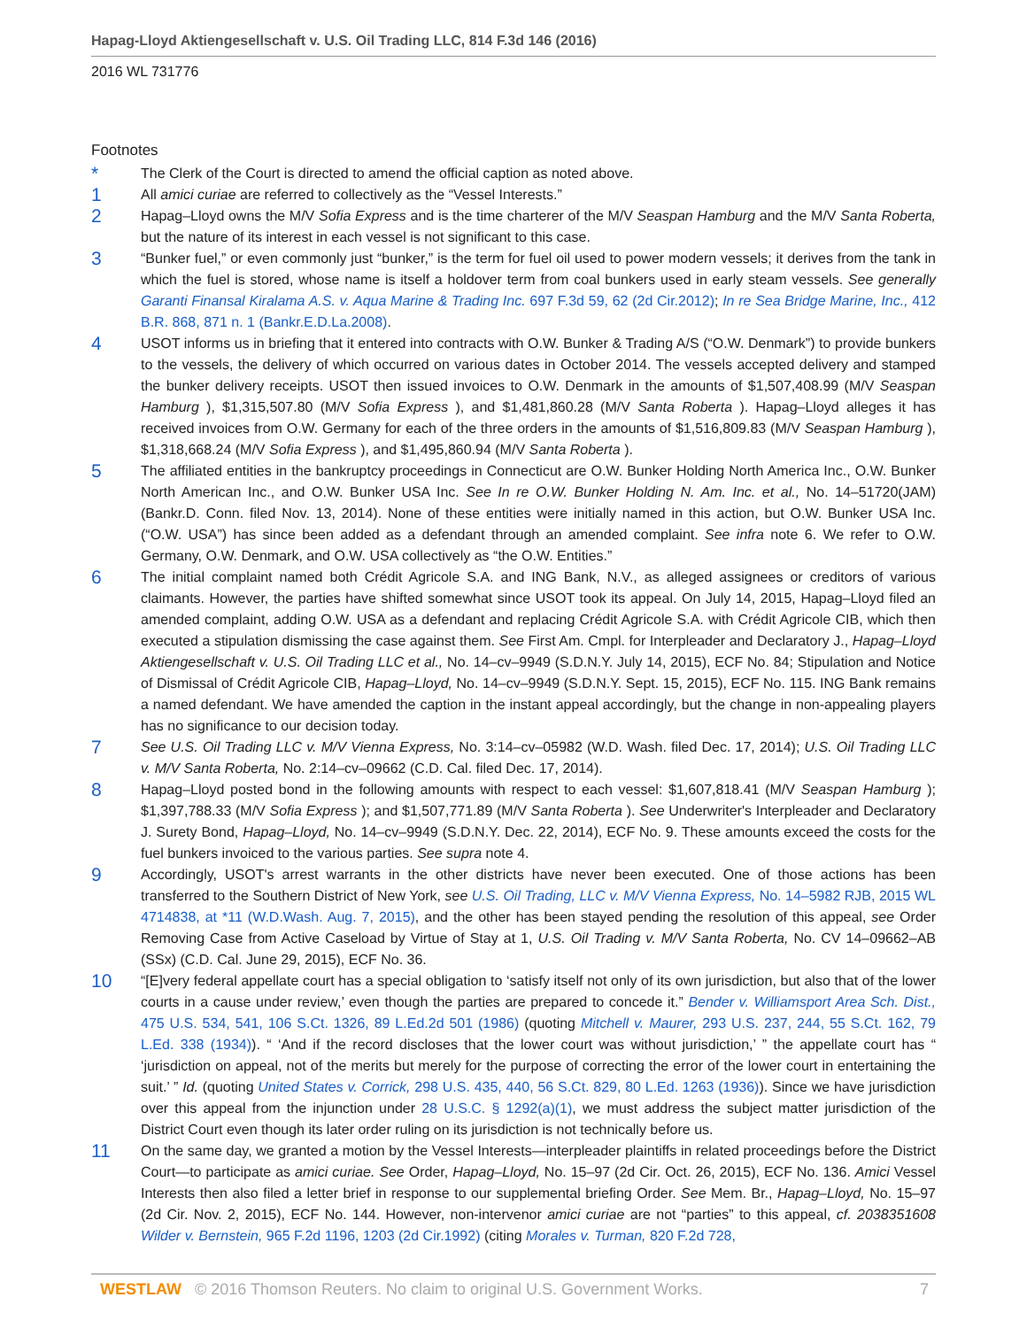Hapag-Lloyd Aktiengesellschaft v. U.S. Oil Trading LLC, 814 F.3d 146 (2016)
2016 WL 731776
Footnotes
*
The Clerk of the Court is directed to amend the official caption as noted above.
1
All amici curiae are referred to collectively as the “Vessel Interests.”
2
Hapag–Lloyd owns the M/V Sofia Express and is the time charterer of the M/V Seaspan Hamburg and the M/V Santa Roberta, but the nature of its interest in each vessel is not significant to this case.
3
“Bunker fuel,” or even commonly just “bunker,” is the term for fuel oil used to power modern vessels; it derives from the tank in which the fuel is stored, whose name is itself a holdover term from coal bunkers used in early steam vessels. See generally Garanti Finansal Kiralama A.S. v. Aqua Marine & Trading Inc. 697 F.3d 59, 62 (2d Cir.2012); In re Sea Bridge Marine, Inc., 412 B.R. 868, 871 n. 1 (Bankr.E.D.La.2008).
4
USOT informs us in briefing that it entered into contracts with O.W. Bunker & Trading A/S (“O.W. Denmark”) to provide bunkers to the vessels, the delivery of which occurred on various dates in October 2014. The vessels accepted delivery and stamped the bunker delivery receipts. USOT then issued invoices to O.W. Denmark in the amounts of $1,507,408.99 (M/V Seaspan Hamburg ), $1,315,507.80 (M/V Sofia Express ), and $1,481,860.28 (M/V Santa Roberta ). Hapag–Lloyd alleges it has received invoices from O.W. Germany for each of the three orders in the amounts of $1,516,809.83 (M/V Seaspan Hamburg ), $1,318,668.24 (M/V Sofia Express ), and $1,495,860.94 (M/V Santa Roberta ).
5
The affiliated entities in the bankruptcy proceedings in Connecticut are O.W. Bunker Holding North America Inc., O.W. Bunker North American Inc., and O.W. Bunker USA Inc. See In re O.W. Bunker Holding N. Am. Inc. et al., No. 14–51720(JAM) (Bankr.D. Conn. filed Nov. 13, 2014). None of these entities were initially named in this action, but O.W. Bunker USA Inc. (“O.W. USA”) has since been added as a defendant through an amended complaint. See infra note 6. We refer to O.W. Germany, O.W. Denmark, and O.W. USA collectively as “the O.W. Entities.”
6
The initial complaint named both Crédit Agricole S.A. and ING Bank, N.V., as alleged assignees or creditors of various claimants. However, the parties have shifted somewhat since USOT took its appeal. On July 14, 2015, Hapag–Lloyd filed an amended complaint, adding O.W. USA as a defendant and replacing Crédit Agricole S.A. with Crédit Agricole CIB, which then executed a stipulation dismissing the case against them. See First Am. Cmpl. for Interpleader and Declaratory J., Hapag–Lloyd Aktiengesellschaft v. U.S. Oil Trading LLC et al., No. 14–cv–9949 (S.D.N.Y. July 14, 2015), ECF No. 84; Stipulation and Notice of Dismissal of Crédit Agricole CIB, Hapag–Lloyd, No. 14–cv–9949 (S.D.N.Y. Sept. 15, 2015), ECF No. 115. ING Bank remains a named defendant. We have amended the caption in the instant appeal accordingly, but the change in non-appealing players has no significance to our decision today.
7
See U.S. Oil Trading LLC v. M/V Vienna Express, No. 3:14–cv–05982 (W.D. Wash. filed Dec. 17, 2014); U.S. Oil Trading LLC v. M/V Santa Roberta, No. 2:14–cv–09662 (C.D. Cal. filed Dec. 17, 2014).
8
Hapag–Lloyd posted bond in the following amounts with respect to each vessel: $1,607,818.41 (M/V Seaspan Hamburg ); $1,397,788.33 (M/V Sofia Express ); and $1,507,771.89 (M/V Santa Roberta ). See Underwriter's Interpleader and Declaratory J. Surety Bond, Hapag–Lloyd, No. 14–cv–9949 (S.D.N.Y. Dec. 22, 2014), ECF No. 9. These amounts exceed the costs for the fuel bunkers invoiced to the various parties. See supra note 4.
9
Accordingly, USOT's arrest warrants in the other districts have never been executed. One of those actions has been transferred to the Southern District of New York, see U.S. Oil Trading, LLC v. M/V Vienna Express, No. 14–5982 RJB, 2015 WL 4714838, at *11 (W.D.Wash. Aug. 7, 2015), and the other has been stayed pending the resolution of this appeal, see Order Removing Case from Active Caseload by Virtue of Stay at 1, U.S. Oil Trading v. M/V Santa Roberta, No. CV 14–09662–AB (SSx) (C.D. Cal. June 29, 2015), ECF No. 36.
10
“[E]very federal appellate court has a special obligation to ‘satisfy itself not only of its own jurisdiction, but also that of the lower courts in a cause under review,’ even though the parties are prepared to concede it.” Bender v. Williamsport Area Sch. Dist., 475 U.S. 534, 541, 106 S.Ct. 1326, 89 L.Ed.2d 501 (1986) (quoting Mitchell v. Maurer, 293 U.S. 237, 244, 55 S.Ct. 162, 79 L.Ed. 338 (1934)). “ ‘And if the record discloses that the lower court was without jurisdiction,’ ” the appellate court has “ ‘jurisdiction on appeal, not of the merits but merely for the purpose of correcting the error of the lower court in entertaining the suit.’ ” Id. (quoting United States v. Corrick, 298 U.S. 435, 440, 56 S.Ct. 829, 80 L.Ed. 1263 (1936)). Since we have jurisdiction over this appeal from the injunction under 28 U.S.C. § 1292(a)(1), we must address the subject matter jurisdiction of the District Court even though its later order ruling on its jurisdiction is not technically before us.
11
On the same day, we granted a motion by the Vessel Interests—interpleader plaintiffs in related proceedings before the District Court—to participate as amici curiae. See Order, Hapag–Lloyd, No. 15–97 (2d Cir. Oct. 26, 2015), ECF No. 136. Amici Vessel Interests then also filed a letter brief in response to our supplemental briefing Order. See Mem. Br., Hapag–Lloyd, No. 15–97 (2d Cir. Nov. 2, 2015), ECF No. 144. However, non-intervenor amici curiae are not “parties” to this appeal, cf. 2038351608 Wilder v. Bernstein, 965 F.2d 1196, 1203 (2d Cir.1992) (citing Morales v. Turman, 820 F.2d 728,
WESTLAW © 2016 Thomson Reuters. No claim to original U.S. Government Works.
7